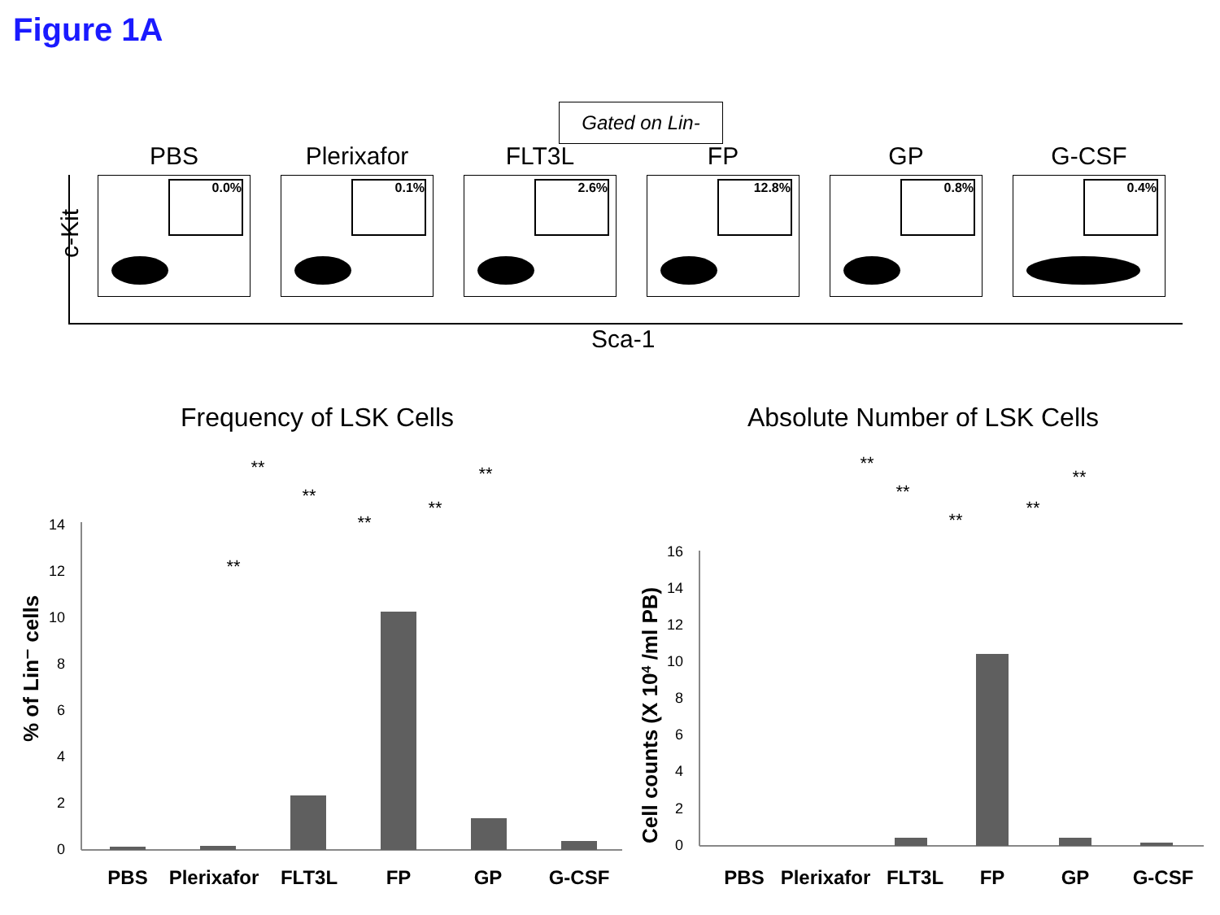Figure 1A
Gated on Lin-
PBS
0.0%
Plerixafor
0.1%
FLT3L
2.6%
FP
12.8%
GP
0.8%
G-CSF
0.4%
c-Kit
Sca-1
Frequency of LSK Cells
0
2
4
6
8
10
12
14
PBS
Plerixafor
FLT3L
FP
GP
G-CSF
**
**
**
**
**
**
% of Lin⁻ cells
Absolute Number of LSK Cells
0
2
4
6
8
10
12
14
16
PBS
Plerixafor
FLT3L
FP
GP
G-CSF
**
**
**
**
**
Cell counts (X 104 /ml PB)